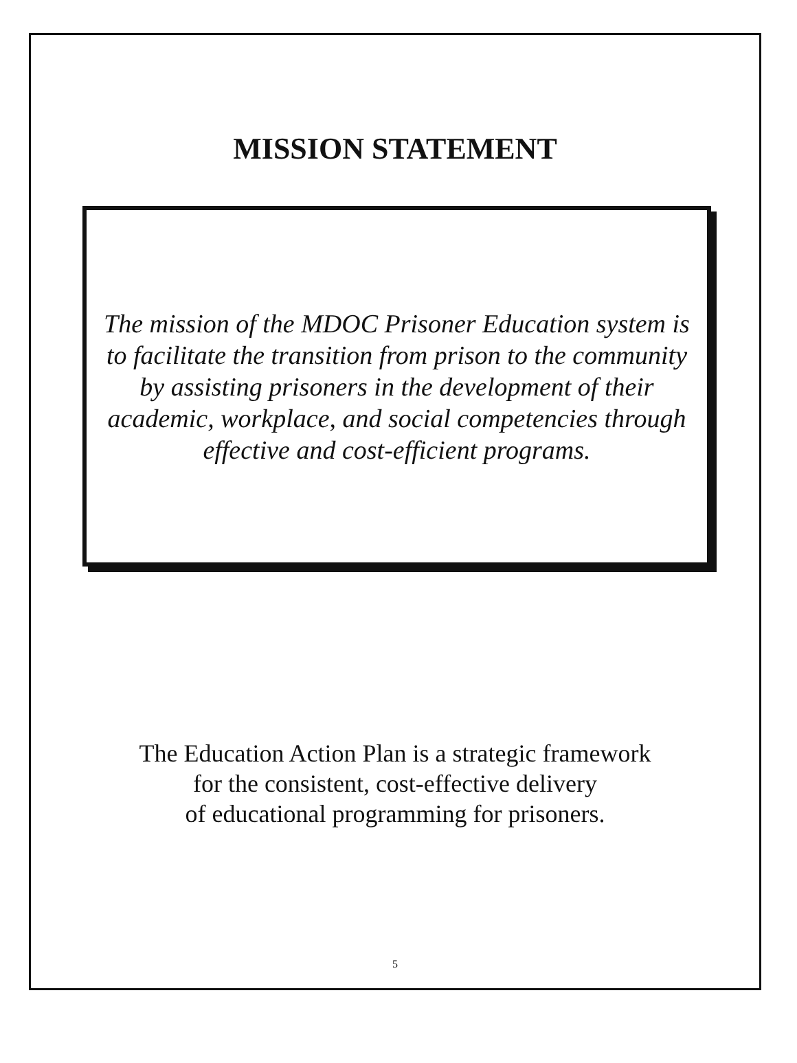MISSION STATEMENT
The mission of the MDOC Prisoner Education system is to facilitate the transition from prison to the community by assisting prisoners in the development of their academic, workplace, and social competencies through effective and cost-efficient programs.
The Education Action Plan is a strategic framework
for the consistent, cost-effective delivery
of educational programming for prisoners.
5